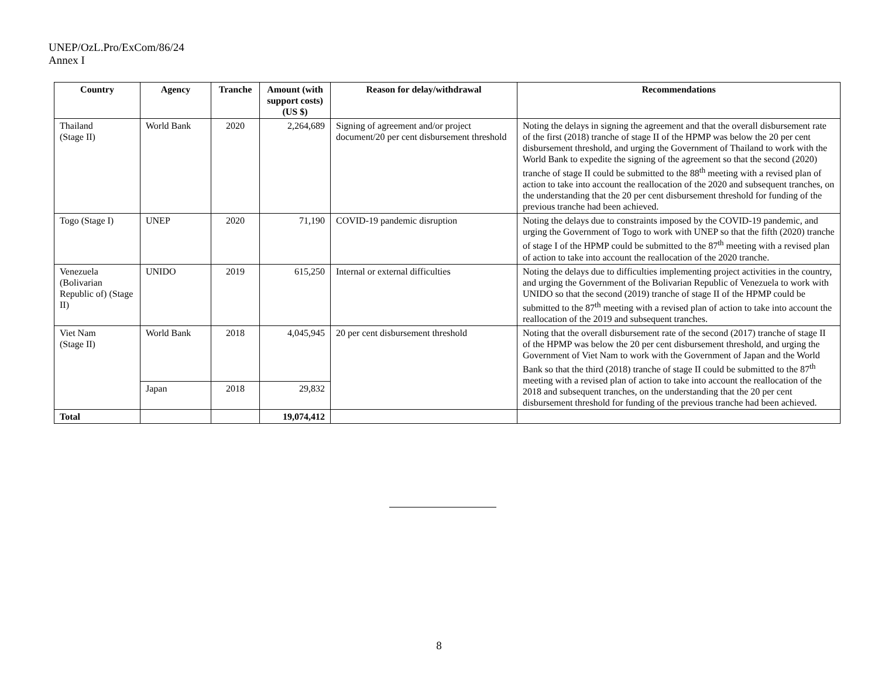UNEP/OzL.Pro/ExCom/86/24
Annex I
| Country | Agency | Tranche | Amount (with support costs) (US $) | Reason for delay/withdrawal | Recommendations |
| --- | --- | --- | --- | --- | --- |
| Thailand (Stage II) | World Bank | 2020 | 2,264,689 | Signing of agreement and/or project document/20 per cent disbursement threshold | Noting the delays in signing the agreement and that the overall disbursement rate of the first (2018) tranche of stage II of the HPMP was below the 20 per cent disbursement threshold, and urging the Government of Thailand to work with the World Bank to expedite the signing of the agreement so that the second (2020) tranche of stage II could be submitted to the 88<sup>th</sup> meeting with a revised plan of action to take into account the reallocation of the 2020 and subsequent tranches, on the understanding that the 20 per cent disbursement threshold for funding of the previous tranche had been achieved. |
| Togo (Stage I) | UNEP | 2020 | 71,190 | COVID-19 pandemic disruption | Noting the delays due to constraints imposed by the COVID-19 pandemic, and urging the Government of Togo to work with UNEP so that the fifth (2020) tranche of stage I of the HPMP could be submitted to the 87<sup>th</sup> meeting with a revised plan of action to take into account the reallocation of the 2020 tranche. |
| Venezuela (Bolivarian Republic of) (Stage II) | UNIDO | 2019 | 615,250 | Internal or external difficulties | Noting the delays due to difficulties implementing project activities in the country, and urging the Government of the Bolivarian Republic of Venezuela to work with UNIDO so that the second (2019) tranche of stage II of the HPMP could be submitted to the 87<sup>th</sup> meeting with a revised plan of action to take into account the reallocation of the 2019 and subsequent tranches. |
| Viet Nam (Stage II) | World Bank | 2018 | 4,045,945 | 20 per cent disbursement threshold | Noting that the overall disbursement rate of the second (2017) tranche of stage II of the HPMP was below the 20 per cent disbursement threshold, and urging the Government of Viet Nam to work with the Government of Japan and the World Bank so that the third (2018) tranche of stage II could be submitted to the 87<sup>th</sup> meeting with a revised plan of action to take into account the reallocation of the 2018 and subsequent tranches, on the understanding that the 20 per cent disbursement threshold for funding of the previous tranche had been achieved. |
| | Japan | 2018 | 29,832 | | |
| Total | | | 19,074,412 | | |
8